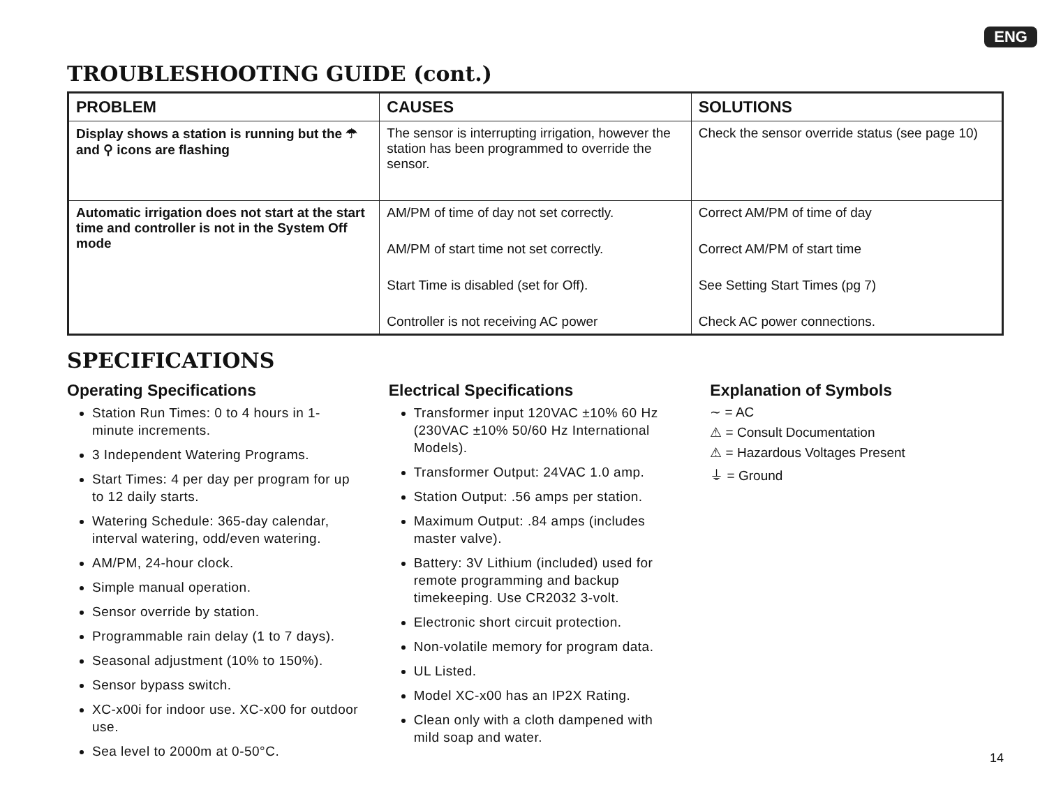ENG
TROUBLESHOOTING GUIDE (cont.)
| PROBLEM | CAUSES | SOLUTIONS |
| --- | --- | --- |
| Display shows a station is running but the ☂ and ⚲ icons are flashing | The sensor is interrupting irrigation, however the station has been programmed to override the sensor. | Check the sensor override status (see page 10) |
| Automatic irrigation does not start at the start time and controller is not in the System Off mode | AM/PM of time of day not set correctly. AM/PM of start time not set correctly. Start Time is disabled (set for Off). Controller is not receiving AC power | Correct AM/PM of time of day Correct AM/PM of start time See Setting Start Times (pg 7) Check AC power connections. |
SPECIFICATIONS
Operating Specifications
Station Run Times: 0 to 4 hours in 1-minute increments.
3 Independent Watering Programs.
Start Times: 4 per day per program for up to 12 daily starts.
Watering Schedule: 365-day calendar, interval watering, odd/even watering.
AM/PM, 24-hour clock.
Simple manual operation.
Sensor override by station.
Programmable rain delay (1 to 7 days).
Seasonal adjustment (10% to 150%).
Sensor bypass switch.
XC-x00i for indoor use. XC-x00 for outdoor use.
Sea level to 2000m at 0-50°C.
Electrical Specifications
Transformer input 120VAC ±10% 60 Hz (230VAC ±10% 50/60 Hz International Models).
Transformer Output: 24VAC 1.0 amp.
Station Output: .56 amps per station.
Maximum Output: .84 amps (includes master valve).
Battery: 3V Lithium (included) used for remote programming and backup timekeeping. Use CR2032 3-volt.
Electronic short circuit protection.
Non-volatile memory for program data.
UL Listed.
Model XC-x00 has an IP2X Rating.
Clean only with a cloth dampened with mild soap and water.
Explanation of Symbols
∼ = AC
⚠ = Consult Documentation
⚠ = Hazardous Voltages Present
⏚ = Ground
14